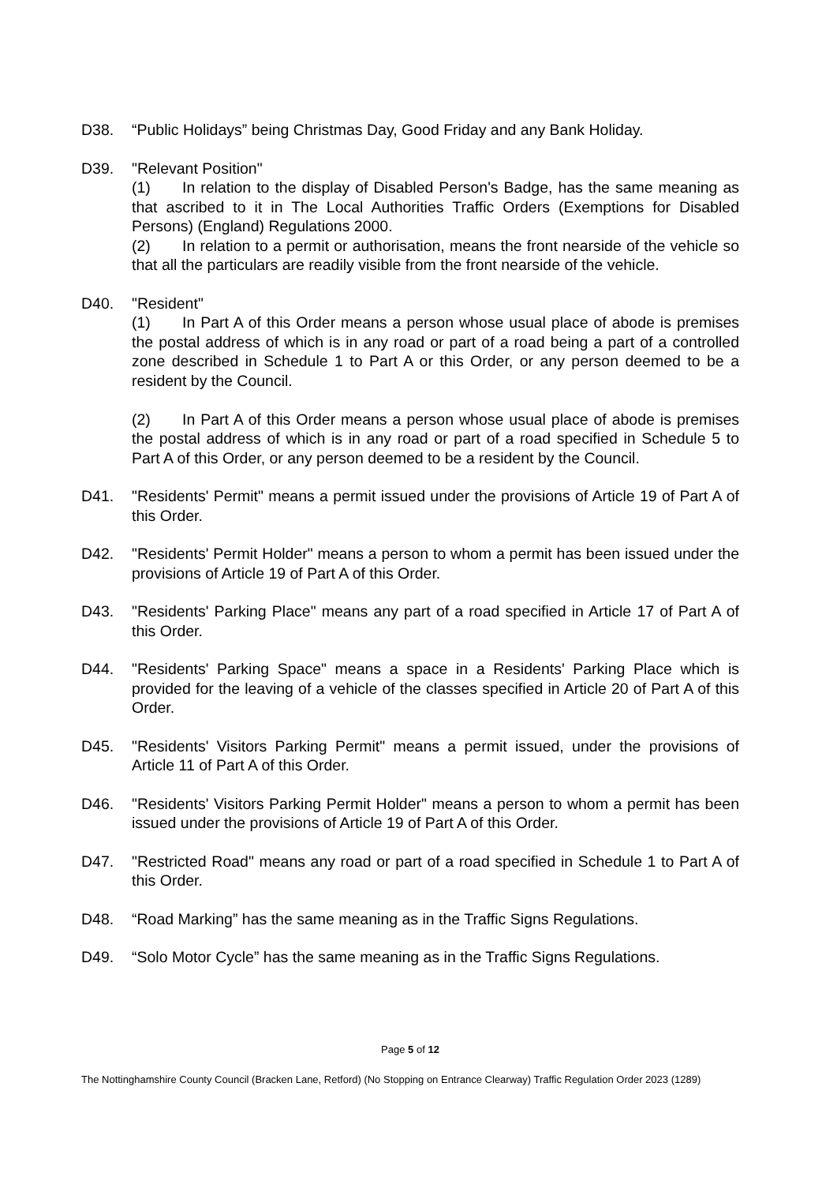D38. “Public Holidays” being Christmas Day, Good Friday and any Bank Holiday.
D39. "Relevant Position"
(1) In relation to the display of Disabled Person's Badge, has the same meaning as that ascribed to it in The Local Authorities Traffic Orders (Exemptions for Disabled Persons) (England) Regulations 2000.
(2) In relation to a permit or authorisation, means the front nearside of the vehicle so that all the particulars are readily visible from the front nearside of the vehicle.
D40. "Resident"
(1) In Part A of this Order means a person whose usual place of abode is premises the postal address of which is in any road or part of a road being a part of a controlled zone described in Schedule 1 to Part A or this Order, or any person deemed to be a resident by the Council.
(2) In Part A of this Order means a person whose usual place of abode is premises the postal address of which is in any road or part of a road specified in Schedule 5 to Part A of this Order, or any person deemed to be a resident by the Council.
D41. "Residents' Permit" means a permit issued under the provisions of Article 19 of Part A of this Order.
D42. "Residents' Permit Holder" means a person to whom a permit has been issued under the provisions of Article 19 of Part A of this Order.
D43. "Residents' Parking Place" means any part of a road specified in Article 17 of Part A of this Order.
D44. "Residents' Parking Space" means a space in a Residents' Parking Place which is provided for the leaving of a vehicle of the classes specified in Article 20 of Part A of this Order.
D45. "Residents' Visitors Parking Permit" means a permit issued, under the provisions of Article 11 of Part A of this Order.
D46. "Residents' Visitors Parking Permit Holder" means a person to whom a permit has been issued under the provisions of Article 19 of Part A of this Order.
D47. "Restricted Road" means any road or part of a road specified in Schedule 1 to Part A of this Order.
D48. “Road Marking” has the same meaning as in the Traffic Signs Regulations.
D49. “Solo Motor Cycle” has the same meaning as in the Traffic Signs Regulations.
Page 5 of 12
The Nottinghamshire County Council (Bracken Lane, Retford) (No Stopping on Entrance Clearway) Traffic Regulation Order 2023 (1289)